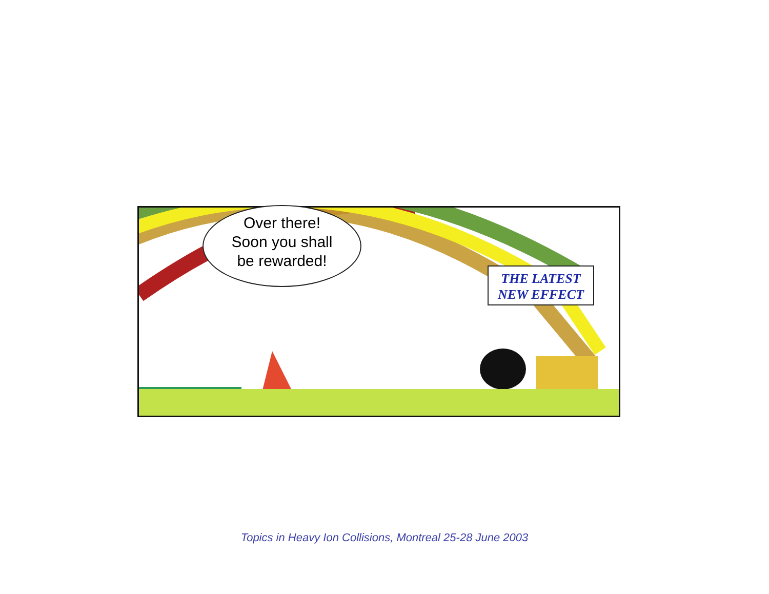Over there!
Soon you shall
be rewarded!
THE LATEST
NEW EFFECT
Topics in Heavy Ion Collisions, Montreal 25-28 June 2003